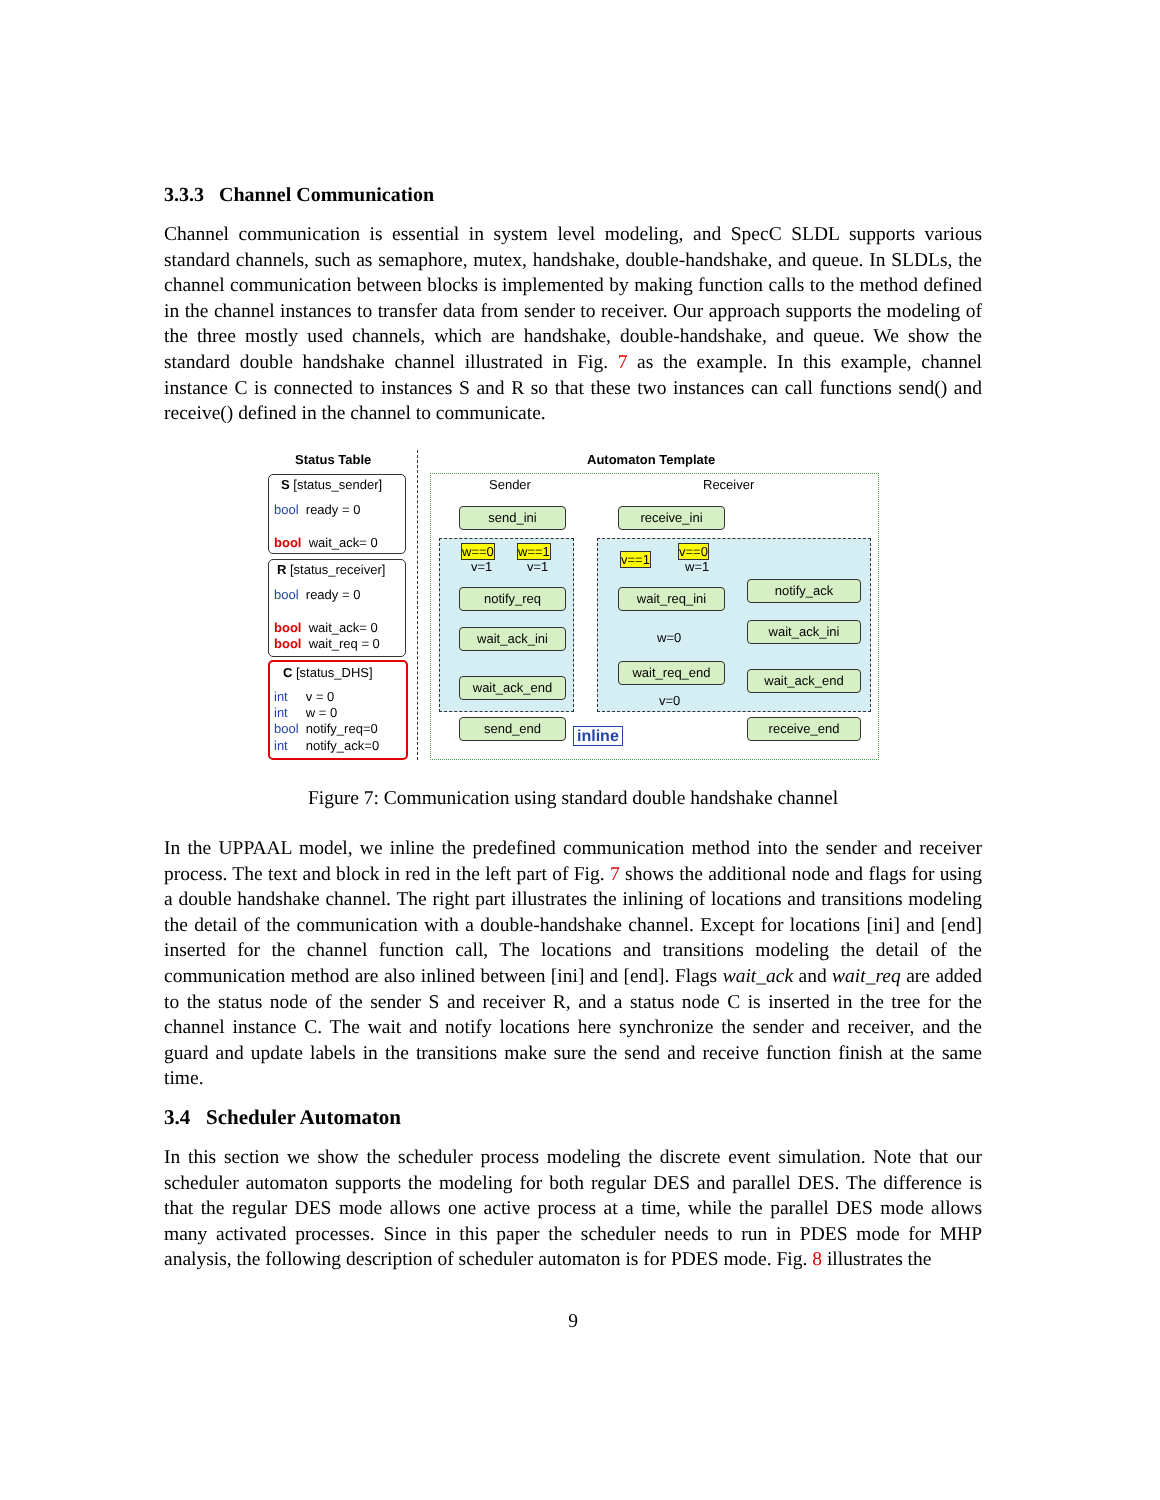3.3.3 Channel Communication
Channel communication is essential in system level modeling, and SpecC SLDL supports various standard channels, such as semaphore, mutex, handshake, double-handshake, and queue. In SLDLs, the channel communication between blocks is implemented by making function calls to the method defined in the channel instances to transfer data from sender to receiver. Our approach supports the modeling of the three mostly used channels, which are handshake, double-handshake, and queue. We show the standard double handshake channel illustrated in Fig. 7 as the example. In this example, channel instance C is connected to instances S and R so that these two instances can call functions send() and receive() defined in the channel to communicate.
Status Table Automaton Template
S [status_sender]
bool ready = 0
bool wait_ack= 0
R [status_receiver]
bool ready = 0
bool wait_ack= 0
bool wait_req = 0
C [status_DHS]
int v = 0
int w = 0
bool notify_req=0
int notify_ack=0
Sender Receiver
send_ini
notify_req
wait_ack_ini
wait_ack_end
send_end
w==0 w==1
v=1 v=1
receive_ini
v==1
v==0
w=1
wait_req_ini
w=0
wait_req_end
v=0
notify_ack
wait_ack_ini
wait_ack_end
receive_end
inline
Figure 7: Communication using standard double handshake channel
In the UPPAAL model, we inline the predefined communication method into the sender and receiver process. The text and block in red in the left part of Fig. 7 shows the additional node and flags for using a double handshake channel. The right part illustrates the inlining of locations and transitions modeling the detail of the communication with a double-handshake channel. Except for locations [ini] and [end] inserted for the channel function call, The locations and transitions modeling the detail of the communication method are also inlined between [ini] and [end]. Flags wait_ack and wait_req are added to the status node of the sender S and receiver R, and a status node C is inserted in the tree for the channel instance C. The wait and notify locations here synchronize the sender and receiver, and the guard and update labels in the transitions make sure the send and receive function finish at the same time.
3.4 Scheduler Automaton
In this section we show the scheduler process modeling the discrete event simulation. Note that our scheduler automaton supports the modeling for both regular DES and parallel DES. The difference is that the regular DES mode allows one active process at a time, while the parallel DES mode allows many activated processes. Since in this paper the scheduler needs to run in PDES mode for MHP analysis, the following description of scheduler automaton is for PDES mode. Fig. 8 illustrates the
9